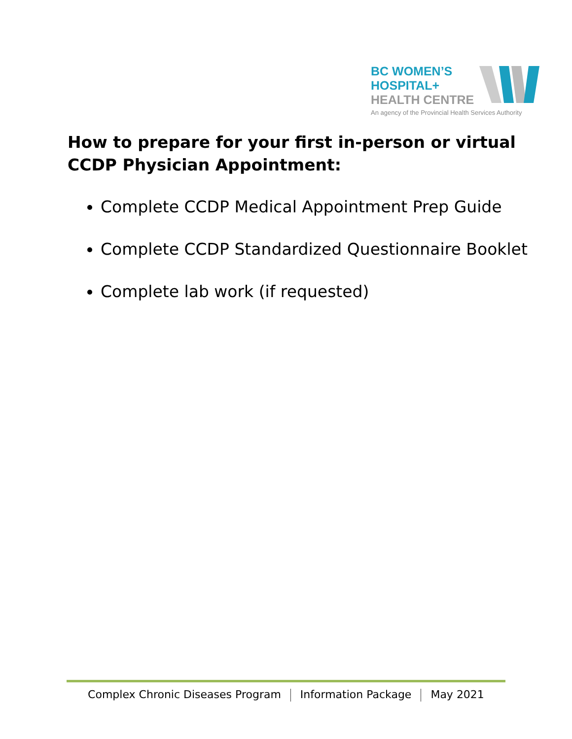BC WOMEN’S
HOSPITAL+
HEALTH CENTRE
An agency of the Provincial Health Services Authority
How to prepare for your first in-person or virtual
CCDP Physician Appointment:
Complete CCDP Medical Appointment Prep Guide
Complete CCDP Standardized Questionnaire Booklet
Complete lab work (if requested)
Complex Chronic Diseases Program Information Package May 2021